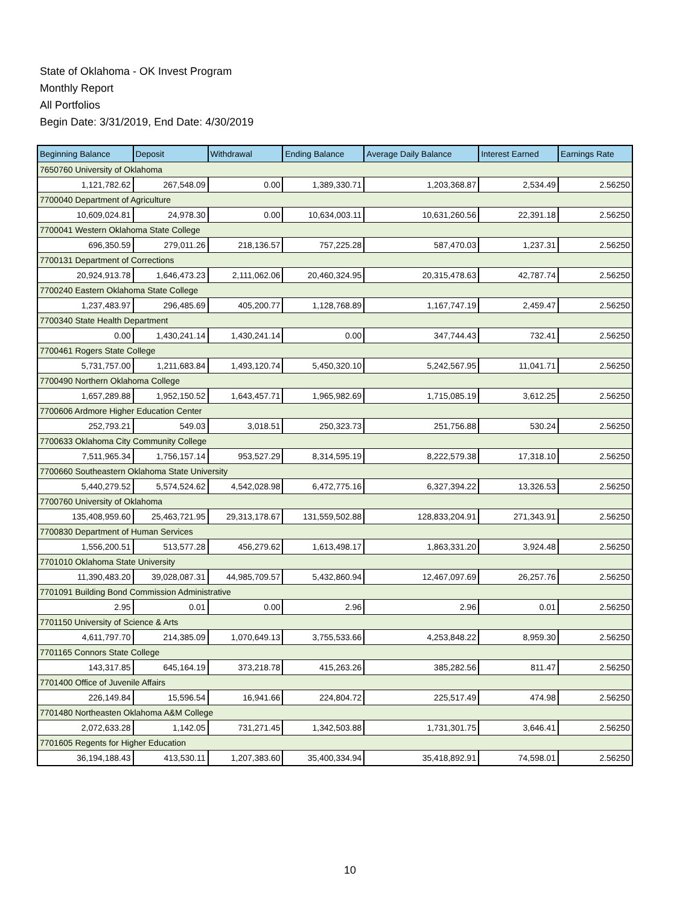State of Oklahoma - OK Invest Program
Monthly Report
All Portfolios
Begin Date: 3/31/2019, End Date: 4/30/2019
| Beginning Balance | Deposit | Withdrawal | Ending Balance | Average Daily Balance | Interest Earned | Earnings Rate |
| --- | --- | --- | --- | --- | --- | --- |
| 7650760 University of Oklahoma | | | | | | |
| 1,121,782.62 | 267,548.09 | 0.00 | 1,389,330.71 | 1,203,368.87 | 2,534.49 | 2.56250 |
| 7700040 Department of Agriculture | | | | | | |
| 10,609,024.81 | 24,978.30 | 0.00 | 10,634,003.11 | 10,631,260.56 | 22,391.18 | 2.56250 |
| 7700041 Western Oklahoma State College | | | | | | |
| 696,350.59 | 279,011.26 | 218,136.57 | 757,225.28 | 587,470.03 | 1,237.31 | 2.56250 |
| 7700131 Department of Corrections | | | | | | |
| 20,924,913.78 | 1,646,473.23 | 2,111,062.06 | 20,460,324.95 | 20,315,478.63 | 42,787.74 | 2.56250 |
| 7700240 Eastern Oklahoma State College | | | | | | |
| 1,237,483.97 | 296,485.69 | 405,200.77 | 1,128,768.89 | 1,167,747.19 | 2,459.47 | 2.56250 |
| 7700340 State Health Department | | | | | | |
| 0.00 | 1,430,241.14 | 1,430,241.14 | 0.00 | 347,744.43 | 732.41 | 2.56250 |
| 7700461 Rogers State College | | | | | | |
| 5,731,757.00 | 1,211,683.84 | 1,493,120.74 | 5,450,320.10 | 5,242,567.95 | 11,041.71 | 2.56250 |
| 7700490 Northern Oklahoma College | | | | | | |
| 1,657,289.88 | 1,952,150.52 | 1,643,457.71 | 1,965,982.69 | 1,715,085.19 | 3,612.25 | 2.56250 |
| 7700606 Ardmore Higher Education Center | | | | | | |
| 252,793.21 | 549.03 | 3,018.51 | 250,323.73 | 251,756.88 | 530.24 | 2.56250 |
| 7700633 Oklahoma City Community College | | | | | | |
| 7,511,965.34 | 1,756,157.14 | 953,527.29 | 8,314,595.19 | 8,222,579.38 | 17,318.10 | 2.56250 |
| 7700660 Southeastern Oklahoma State University | | | | | | |
| 5,440,279.52 | 5,574,524.62 | 4,542,028.98 | 6,472,775.16 | 6,327,394.22 | 13,326.53 | 2.56250 |
| 7700760 University of Oklahoma | | | | | | |
| 135,408,959.60 | 25,463,721.95 | 29,313,178.67 | 131,559,502.88 | 128,833,204.91 | 271,343.91 | 2.56250 |
| 7700830 Department of Human Services | | | | | | |
| 1,556,200.51 | 513,577.28 | 456,279.62 | 1,613,498.17 | 1,863,331.20 | 3,924.48 | 2.56250 |
| 7701010 Oklahoma State University | | | | | | |
| 11,390,483.20 | 39,028,087.31 | 44,985,709.57 | 5,432,860.94 | 12,467,097.69 | 26,257.76 | 2.56250 |
| 7701091 Building Bond Commission Administrative | | | | | | |
| 2.95 | 0.01 | 0.00 | 2.96 | 2.96 | 0.01 | 2.56250 |
| 7701150 University of Science & Arts | | | | | | |
| 4,611,797.70 | 214,385.09 | 1,070,649.13 | 3,755,533.66 | 4,253,848.22 | 8,959.30 | 2.56250 |
| 7701165 Connors State College | | | | | | |
| 143,317.85 | 645,164.19 | 373,218.78 | 415,263.26 | 385,282.56 | 811.47 | 2.56250 |
| 7701400 Office of Juvenile Affairs | | | | | | |
| 226,149.84 | 15,596.54 | 16,941.66 | 224,804.72 | 225,517.49 | 474.98 | 2.56250 |
| 7701480 Northeasten Oklahoma A&M College | | | | | | |
| 2,072,633.28 | 1,142.05 | 731,271.45 | 1,342,503.88 | 1,731,301.75 | 3,646.41 | 2.56250 |
| 7701605 Regents for Higher Education | | | | | | |
| 36,194,188.43 | 413,530.11 | 1,207,383.60 | 35,400,334.94 | 35,418,892.91 | 74,598.01 | 2.56250 |
10